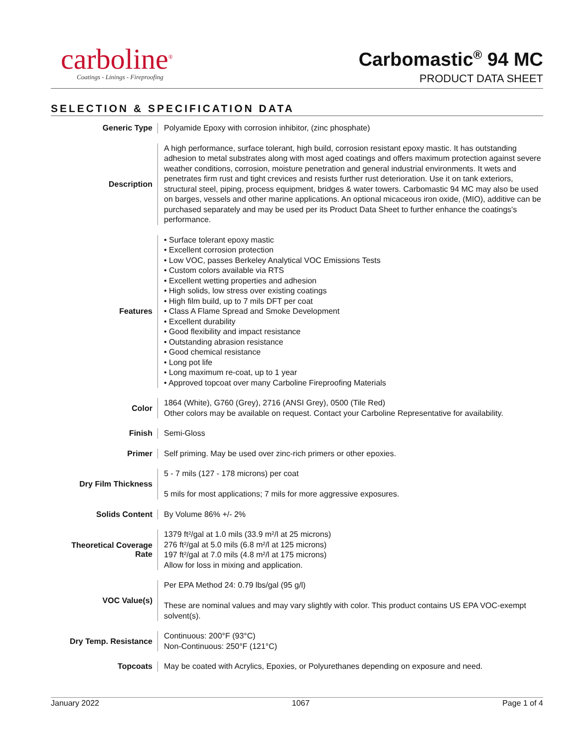carboline<sup>®</sup>
Coatings - Linings - Fireproofing
Carbomastic<sup>®</sup> 94 MC
PRODUCT DATA SHEET
SELECTION & SPECIFICATION DATA
| Generic Type | Polyamide Epoxy with corrosion inhibitor, (zinc phosphate) |
| Description | A high performance, surface tolerant, high build, corrosion resistant epoxy mastic. It has outstanding adhesion to metal substrates along with most aged coatings and offers maximum protection against severe weather conditions, corrosion, moisture penetration and general industrial environments. It wets and penetrates firm rust and tight crevices and resists further rust deterioration. Use it on tank exteriors, structural steel, piping, process equipment, bridges & water towers. Carbomastic 94 MC may also be used on barges, vessels and other marine applications. An optional micaceous iron oxide, (MIO), additive can be purchased separately and may be used per its Product Data Sheet to further enhance the coatings's performance. |
| Features | • Surface tolerant epoxy mastic • Excellent corrosion protection • Low VOC, passes Berkeley Analytical VOC Emissions Tests • Custom colors available via RTS • Excellent wetting properties and adhesion • High solids, low stress over existing coatings • High film build, up to 7 mils DFT per coat • Class A Flame Spread and Smoke Development • Excellent durability • Good flexibility and impact resistance • Outstanding abrasion resistance • Good chemical resistance • Long pot life • Long maximum re-coat, up to 1 year • Approved topcoat over many Carboline Fireproofing Materials |
| Color | 1864 (White), G760 (Grey), 2716 (ANSI Grey), 0500 (Tile Red) Other colors may be available on request. Contact your Carboline Representative for availability. |
| Finish | Semi-Gloss |
| Primer | Self priming. May be used over zinc-rich primers or other epoxies. |
| Dry Film Thickness | 5 - 7 mils (127 - 178 microns) per coat 5 mils for most applications; 7 mils for more aggressive exposures. |
| Solids Content | By Volume 86% +/- 2% |
| Theoretical Coverage Rate | 1379 ft²/gal at 1.0 mils (33.9 m²/l at 25 microns) 276 ft²/gal at 5.0 mils (6.8 m²/l at 125 microns) 197 ft²/gal at 7.0 mils (4.8 m²/l at 175 microns) Allow for loss in mixing and application. |
| VOC Value(s) | Per EPA Method 24: 0.79 lbs/gal (95 g/l) These are nominal values and may vary slightly with color. This product contains US EPA VOC-exempt solvent(s). |
| Dry Temp. Resistance | Continuous: 200°F (93°C) Non-Continuous: 250°F (121°C) |
| Topcoats | May be coated with Acrylics, Epoxies, or Polyurethanes depending on exposure and need. |
January 2022 1067 Page 1 of 4